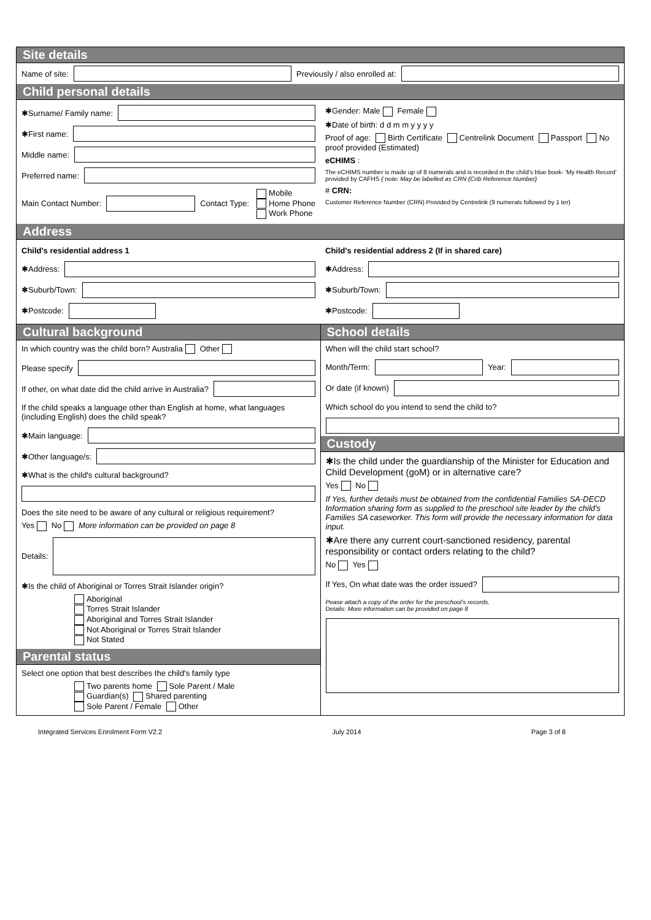Site details
Name of site:
Previously / also enrolled at:
Child personal details
✱Surname/ Family name:
✱First name:
Middle name:
Preferred name:
Main Contact Number:
Contact Type: Mobile
Home Phone
Work Phone
✱Gender: Male Female
✱Date of birth: d d m m y y y y
Proof of age: Birth Certificate Centrelink Document Passport No proof provided (Estimated)
eCHIMS :
The eCHIMS number is made up of 8 numerals and is recorded in the child's blue book- 'My Health Record' provided by CAFHS ( note: May be labelled as CRN (Crib Reference Number)
# CRN:
Customer Reference Number (CRN) Provided by Centrelink (9 numerals followed by 1 ter)
Address
Child's residential address 1
✱Address:
✱Suburb/Town:
✱Postcode:
Child's residential address 2 (If in shared care)
✱Address:
✱Suburb/Town:
✱Postcode:
Cultural background
In which country was the child born? Australia Other
Please specify
If other, on what date did the child arrive in Australia?
If the child speaks a language other than English at home, what languages (including English) does the child speak?
✱Main language:
✱Other language/s:
✱What is the child's cultural background?
Does the site need to be aware of any cultural or religious requirement?
Yes No More information can be provided on page 8
Details:
✱Is the child of Aboriginal or Torres Strait Islander origin?
Aboriginal
Torres Strait Islander
Aboriginal and Torres Strait Islander
Not Aboriginal or Torres Strait Islander
Not Stated
Parental status
Select one option that best describes the child's family type
Two parents home Sole Parent / Male
Guardian(s) Shared parenting
Sole Parent / Female Other
School details
When will the child start school?
Month/Term:
Year:
Or date (if known)
Which school do you intend to send the child to?
Custody
✱Is the child under the guardianship of the Minister for Education and Child Development (goM) or in alternative care?
Yes No
If Yes, further details must be obtained from the confidential Families SA-DECD Information sharing form as supplied to the preschool site leader by the child's Families SA caseworker. This form will provide the necessary information for data input.
✱Are there any current court-sanctioned residency, parental responsibility or contact orders relating to the child?
No Yes
If Yes, On what date was the order issued?
Pease attach a copy of the order for the preschool's records.
Details: More information can be provided on page 8
Integrated Services Enrolment Form V2.2 July 2014 Page 3 of 8